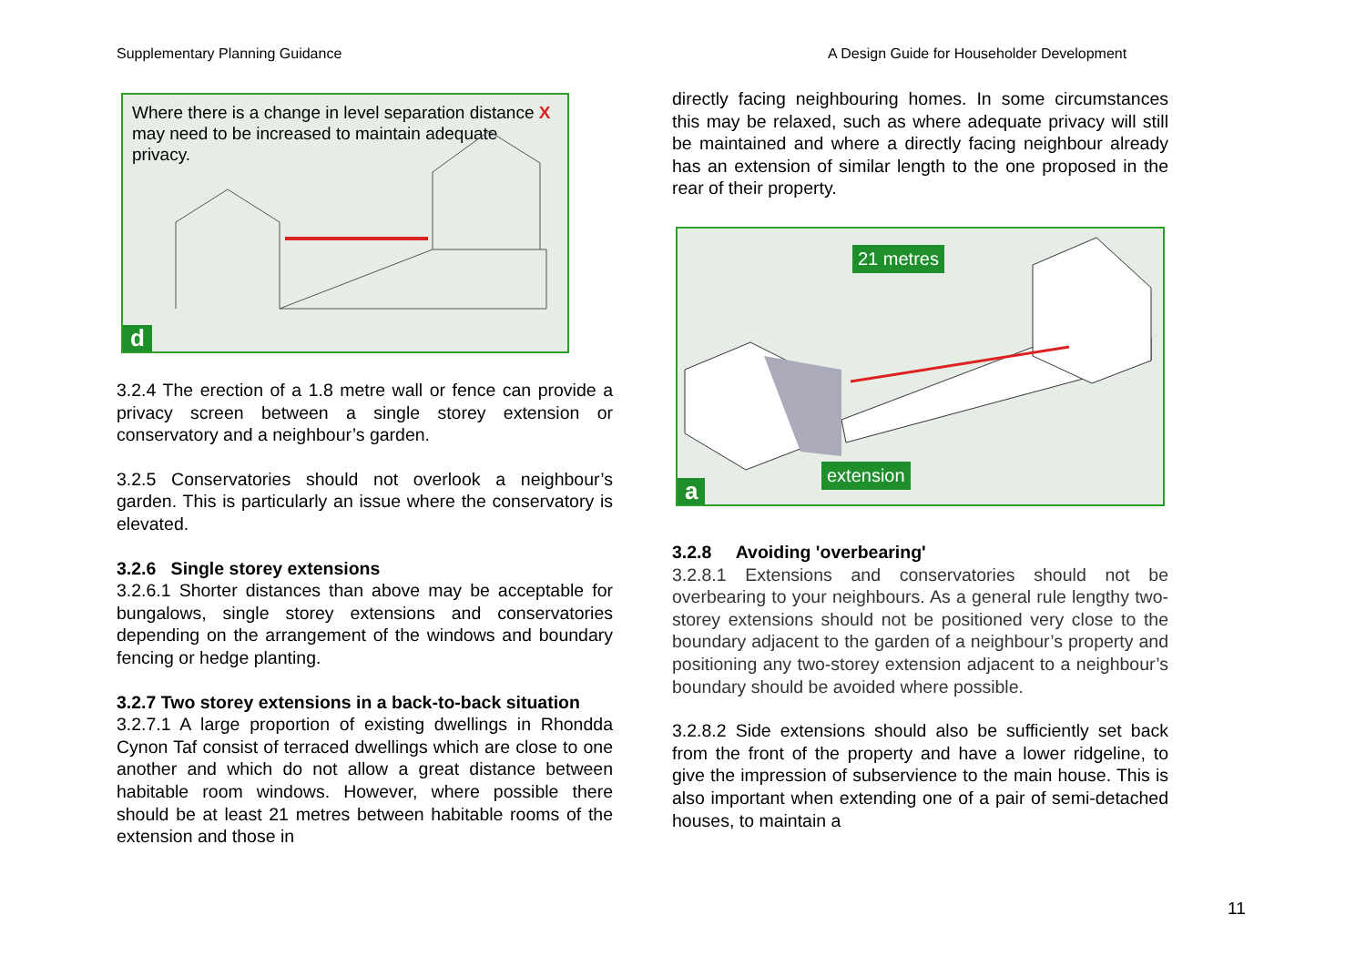Supplementary Planning Guidance
A Design Guide for Householder Development
Where there is a change in level separation distance X may need to be increased to maintain adequate privacy.
d
3.2.4 The erection of a 1.8 metre wall or fence can provide a privacy screen between a single storey extension or conservatory and a neighbour’s garden.
3.2.5 Conservatories should not overlook a neighbour’s garden. This is particularly an issue where the conservatory is elevated.
3.2.6 Single storey extensions
3.2.6.1 Shorter distances than above may be acceptable for bungalows, single storey extensions and conservatories depending on the arrangement of the windows and boundary fencing or hedge planting.
3.2.7 Two storey extensions in a back-to-back situation
3.2.7.1 A large proportion of existing dwellings in Rhondda Cynon Taf consist of terraced dwellings which are close to one another and which do not allow a great distance between habitable room windows. However, where possible there should be at least 21 metres between habitable rooms of the extension and those in
directly facing neighbouring homes. In some circumstances this may be relaxed, such as where adequate privacy will still be maintained and where a directly facing neighbour already has an extension of similar length to the one proposed in the rear of their property.
21 metres
extension
a
3.2.8 Avoiding 'overbearing'
3.2.8.1 Extensions and conservatories should not be overbearing to your neighbours. As a general rule lengthy two-storey extensions should not be positioned very close to the boundary adjacent to the garden of a neighbour’s property and positioning any two-storey extension adjacent to a neighbour’s boundary should be avoided where possible.
3.2.8.2 Side extensions should also be sufficiently set back from the front of the property and have a lower ridgeline, to give the impression of subservience to the main house. This is also important when extending one of a pair of semi-detached houses, to maintain a
11